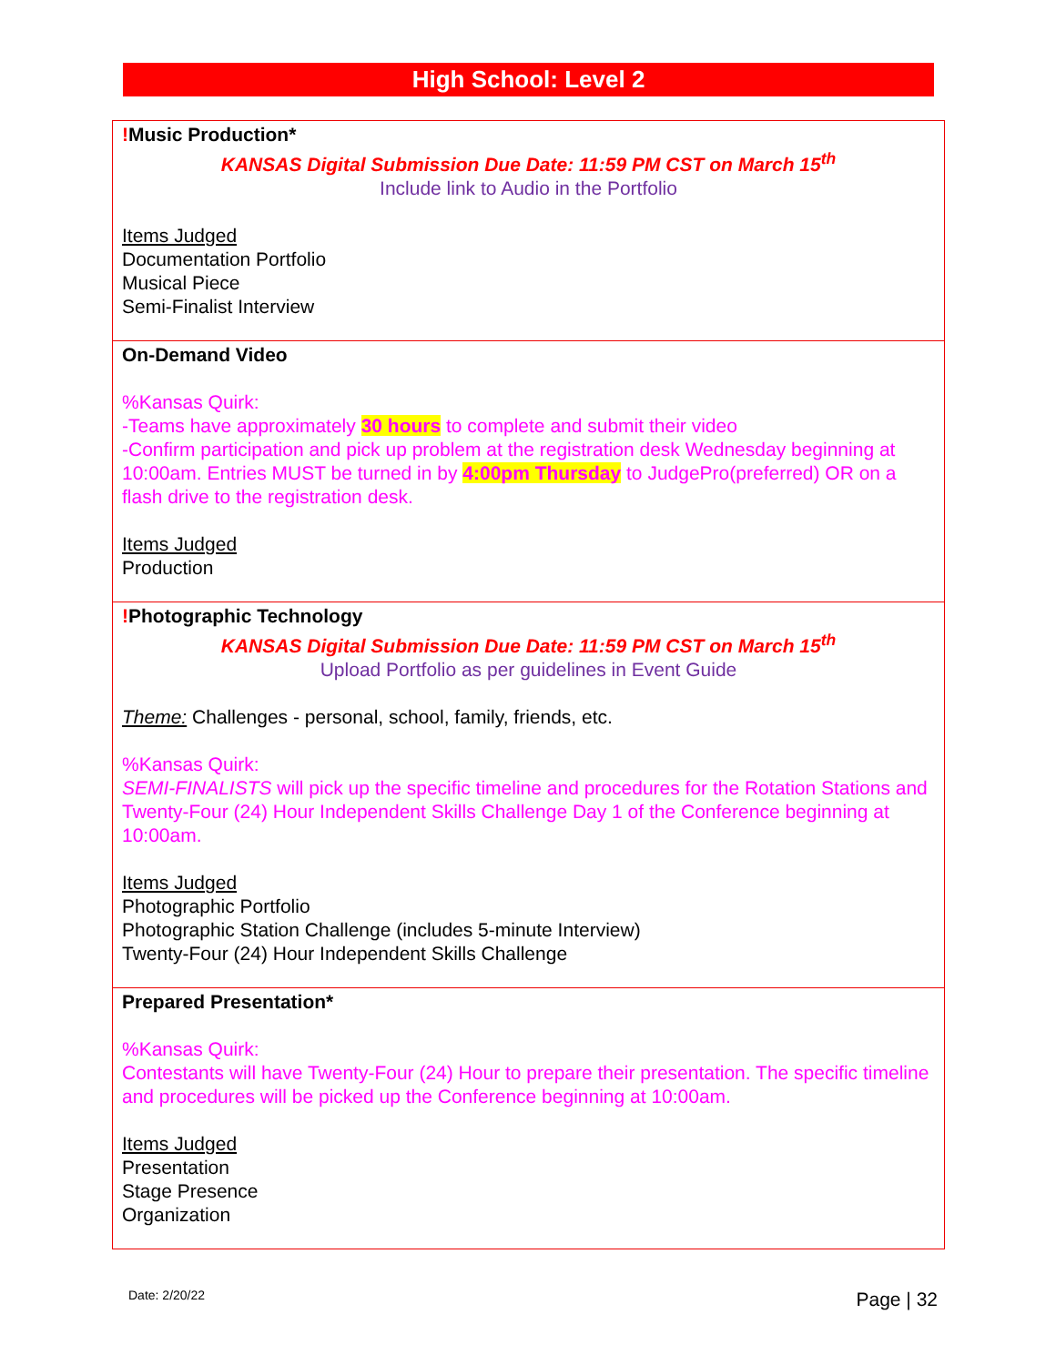High School: Level 2
| ! Music Production* KANSAS Digital Submission Due Date: 11:59 PM CST on March 15<sup>th</sup> Include link to Audio in the Portfolio Items Judged Documentation Portfolio Musical Piece Semi-Finalist Interview |
| On-Demand Video %Kansas Quirk: -Teams have approximately 30 hours to complete and submit their video -Confirm participation and pick up problem at the registration desk Wednesday beginning at 10:00am. Entries MUST be turned in by 4:00pm Thursday to JudgePro(preferred) OR on a flash drive to the registration desk. Items Judged Production |
| ! Photographic Technology KANSAS Digital Submission Due Date: 11:59 PM CST on March 15<sup>th</sup> Upload Portfolio as per guidelines in Event Guide Theme: Challenges - personal, school, family, friends, etc. %Kansas Quirk: SEMI-FINALISTS will pick up the specific timeline and procedures for the Rotation Stations and Twenty-Four (24) Hour Independent Skills Challenge Day 1 of the Conference beginning at 10:00am. Items Judged Photographic Portfolio Photographic Station Challenge (includes 5-minute Interview) Twenty-Four (24) Hour Independent Skills Challenge |
| Prepared Presentation* %Kansas Quirk: Contestants will have Twenty-Four (24) Hour to prepare their presentation. The specific timeline and procedures will be picked up the Conference beginning at 10:00am. Items Judged Presentation Stage Presence Organization |
Date: 2/20/22 Page | 32